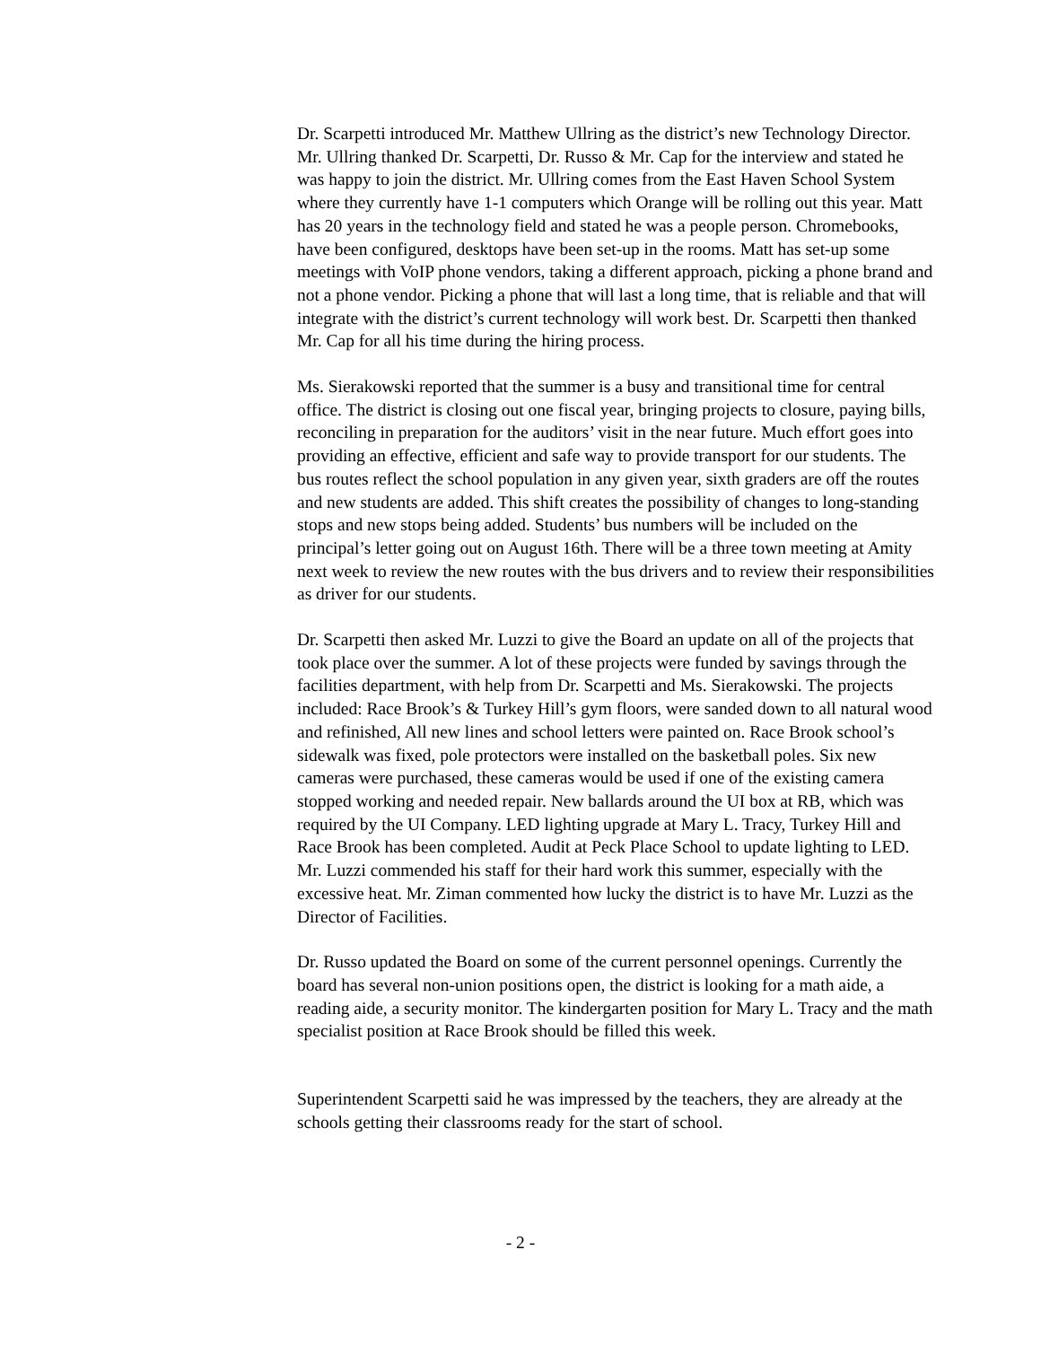Dr. Scarpetti introduced Mr. Matthew Ullring as the district’s new Technology Director. Mr. Ullring thanked Dr. Scarpetti, Dr. Russo & Mr. Cap for the interview and stated he was happy to join the district. Mr. Ullring comes from the East Haven School System where they currently have 1-1 computers which Orange will be rolling out this year. Matt has 20 years in the technology field and stated he was a people person. Chromebooks, have been configured, desktops have been set-up in the rooms. Matt has set-up some meetings with VoIP phone vendors, taking a different approach, picking a phone brand and not a phone vendor. Picking a phone that will last a long time, that is reliable and that will integrate with the district’s current technology will work best. Dr. Scarpetti then thanked Mr. Cap for all his time during the hiring process.
Ms. Sierakowski reported that the summer is a busy and transitional time for central office. The district is closing out one fiscal year, bringing projects to closure, paying bills, reconciling in preparation for the auditors’ visit in the near future. Much effort goes into providing an effective, efficient and safe way to provide transport for our students. The bus routes reflect the school population in any given year, sixth graders are off the routes and new students are added. This shift creates the possibility of changes to long-standing stops and new stops being added. Students’ bus numbers will be included on the principal’s letter going out on August 16th. There will be a three town meeting at Amity next week to review the new routes with the bus drivers and to review their responsibilities as driver for our students.
Dr. Scarpetti then asked Mr. Luzzi to give the Board an update on all of the projects that took place over the summer. A lot of these projects were funded by savings through the facilities department, with help from Dr. Scarpetti and Ms. Sierakowski. The projects included: Race Brook’s & Turkey Hill’s gym floors, were sanded down to all natural wood and refinished, All new lines and school letters were painted on. Race Brook school’s sidewalk was fixed, pole protectors were installed on the basketball poles. Six new cameras were purchased, these cameras would be used if one of the existing camera stopped working and needed repair. New ballards around the UI box at RB, which was required by the UI Company. LED lighting upgrade at Mary L. Tracy, Turkey Hill and Race Brook has been completed. Audit at Peck Place School to update lighting to LED. Mr. Luzzi commended his staff for their hard work this summer, especially with the excessive heat. Mr. Ziman commented how lucky the district is to have Mr. Luzzi as the Director of Facilities.
Dr. Russo updated the Board on some of the current personnel openings. Currently the board has several non-union positions open, the district is looking for a math aide, a reading aide, a security monitor. The kindergarten position for Mary L. Tracy and the math specialist position at Race Brook should be filled this week.
Superintendent Scarpetti said he was impressed by the teachers, they are already at the schools getting their classrooms ready for the start of school.
- 2 -